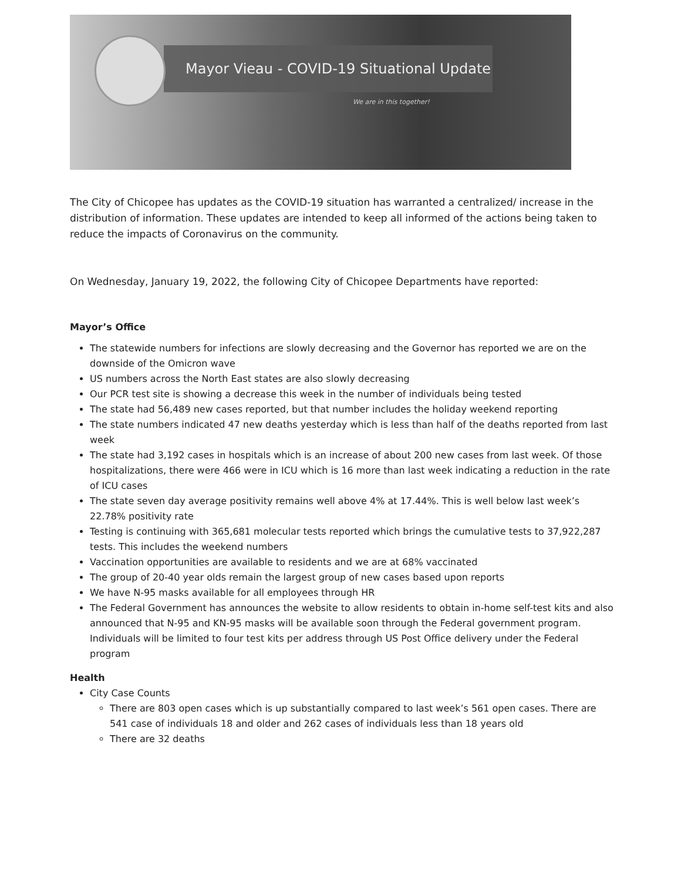Mayor Vieau - COVID-19 Situational Update
We are in this together!
The City of Chicopee has updates as the COVID-19 situation has warranted a centralized/ increase in the distribution of information. These updates are intended to keep all informed of the actions being taken to reduce the impacts of Coronavirus on the community.
On Wednesday, January 19, 2022, the following City of Chicopee Departments have reported:
Mayor’s Office
The statewide numbers for infections are slowly decreasing and the Governor has reported we are on the downside of the Omicron wave
US numbers across the North East states are also slowly decreasing
Our PCR test site is showing a decrease this week in the number of individuals being tested
The state had 56,489 new cases reported, but that number includes the holiday weekend reporting
The state numbers indicated 47 new deaths yesterday which is less than half of the deaths reported from last week
The state had 3,192 cases in hospitals which is an increase of about 200 new cases from last week. Of those hospitalizations, there were 466 were in ICU which is 16 more than last week indicating a reduction in the rate of ICU cases
The state seven day average positivity remains well above 4% at 17.44%. This is well below last week’s 22.78% positivity rate
Testing is continuing with 365,681 molecular tests reported which brings the cumulative tests to 37,922,287 tests. This includes the weekend numbers
Vaccination opportunities are available to residents and we are at 68% vaccinated
The group of 20-40 year olds remain the largest group of new cases based upon reports
We have N-95 masks available for all employees through HR
The Federal Government has announces the website to allow residents to obtain in-home self-test kits and also announced that N-95 and KN-95 masks will be available soon through the Federal government program. Individuals will be limited to four test kits per address through US Post Office delivery under the Federal program
Health
City Case Counts
There are 803 open cases which is up substantially compared to last week’s 561 open cases. There are 541 case of individuals 18 and older and 262 cases of individuals less than 18 years old
There are 32 deaths